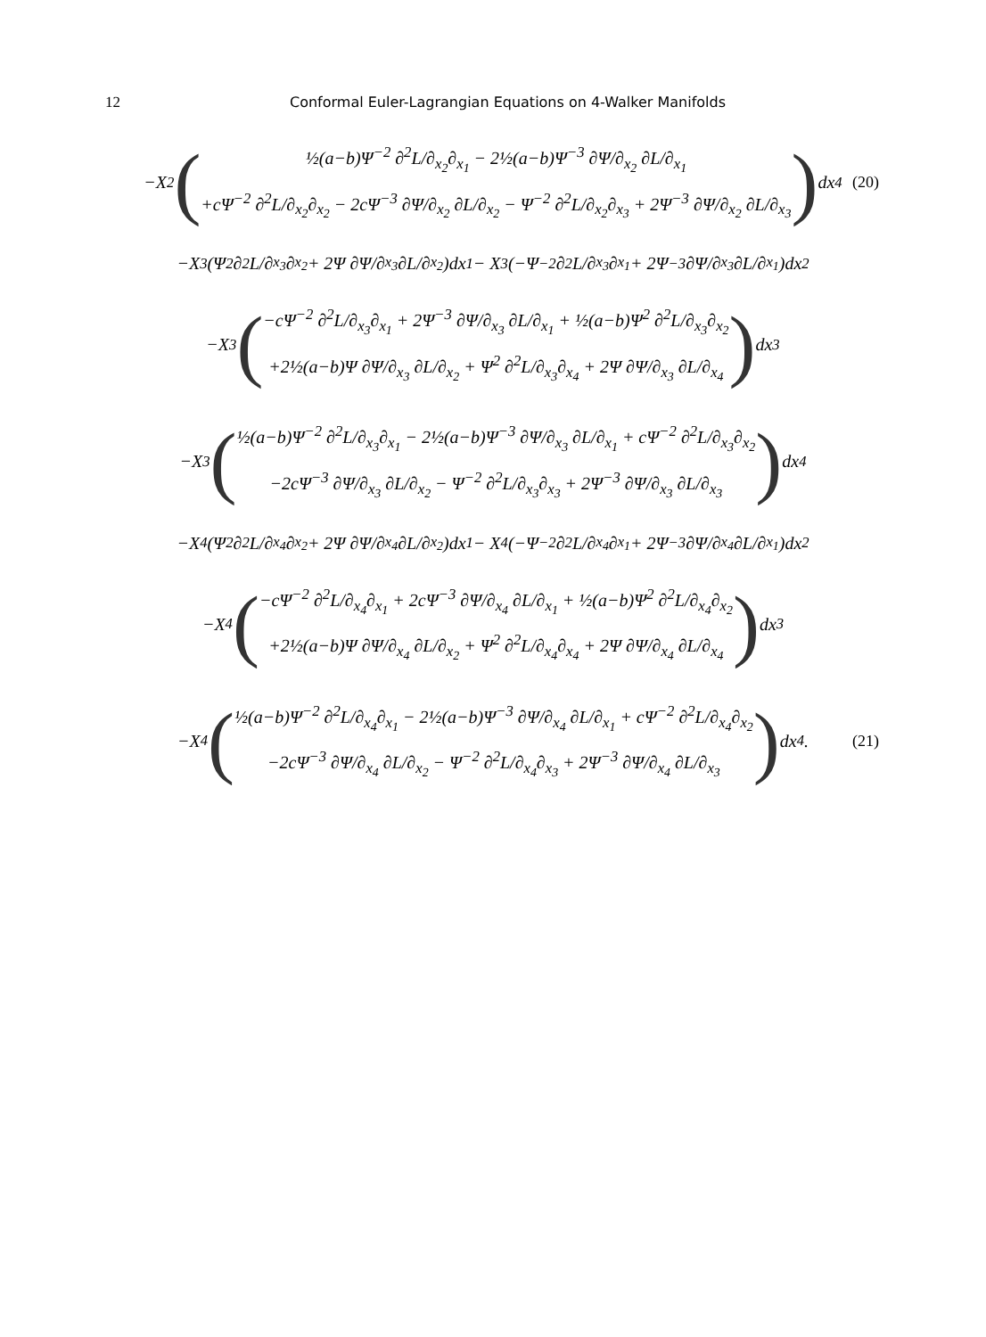12 Conformal Euler-Lagrangian Equations on 4-Walker Manifolds
−X<sup>2</sup>
(
½(a−b)Ψ<sup>−2</sup> ∂<sup>2</sup>L/∂<sub>x<sub>2</sub></sub>∂<sub>x<sub>1</sub></sub> − 2½(a−b)Ψ<sup>−3</sup> ∂Ψ/∂<sub>x<sub>2</sub></sub> ∂L/∂<sub>x<sub>1</sub></sub>
+cΨ<sup>−2</sup> ∂<sup>2</sup>L/∂<sub>x<sub>2</sub></sub>∂<sub>x<sub>2</sub></sub> − 2cΨ<sup>−3</sup> ∂Ψ/∂<sub>x<sub>2</sub></sub> ∂L/∂<sub>x<sub>2</sub></sub> − Ψ<sup>−2</sup> ∂<sup>2</sup>L/∂<sub>x<sub>2</sub></sub>∂<sub>x<sub>3</sub></sub> + 2Ψ<sup>−3</sup> ∂Ψ/∂<sub>x<sub>2</sub></sub> ∂L/∂<sub>x<sub>3</sub></sub>
)
dx<sub>4</sub> (20)
−X<sup>3</sup>(Ψ<sup>2</sup> ∂<sup>2</sup>L/∂<sub>x<sub>3</sub></sub>∂<sub>x<sub>2</sub></sub> + 2Ψ ∂Ψ/∂<sub>x<sub>3</sub></sub> ∂L/∂<sub>x<sub>2</sub></sub>)dx<sub>1</sub> − X<sup>3</sup>(−Ψ<sup>−2</sup> ∂<sup>2</sup>L/∂<sub>x<sub>3</sub></sub>∂<sub>x<sub>1</sub></sub> + 2Ψ<sup>−3</sup> ∂Ψ/∂<sub>x<sub>3</sub></sub> ∂L/∂<sub>x<sub>1</sub></sub>)dx<sub>2</sub>
−X<sup>3</sup>
(
−cΨ<sup>−2</sup> ∂<sup>2</sup>L/∂<sub>x<sub>3</sub></sub>∂<sub>x<sub>1</sub></sub> + 2Ψ<sup>−3</sup> ∂Ψ/∂<sub>x<sub>3</sub></sub> ∂L/∂<sub>x<sub>1</sub></sub> + ½(a−b)Ψ<sup>2</sup> ∂<sup>2</sup>L/∂<sub>x<sub>3</sub></sub>∂<sub>x<sub>2</sub></sub>
+2½(a−b)Ψ ∂Ψ/∂<sub>x<sub>3</sub></sub> ∂L/∂<sub>x<sub>2</sub></sub> + Ψ<sup>2</sup> ∂<sup>2</sup>L/∂<sub>x<sub>3</sub></sub>∂<sub>x<sub>4</sub></sub> + 2Ψ ∂Ψ/∂<sub>x<sub>3</sub></sub> ∂L/∂<sub>x<sub>4</sub></sub>
)
dx<sub>3</sub>
−X<sup>3</sup>
(
½(a−b)Ψ<sup>−2</sup> ∂<sup>2</sup>L/∂<sub>x<sub>3</sub></sub>∂<sub>x<sub>1</sub></sub> − 2½(a−b)Ψ<sup>−3</sup> ∂Ψ/∂<sub>x<sub>3</sub></sub> ∂L/∂<sub>x<sub>1</sub></sub> + cΨ<sup>−2</sup> ∂<sup>2</sup>L/∂<sub>x<sub>3</sub></sub>∂<sub>x<sub>2</sub></sub>
−2cΨ<sup>−3</sup> ∂Ψ/∂<sub>x<sub>3</sub></sub> ∂L/∂<sub>x<sub>2</sub></sub> − Ψ<sup>−2</sup> ∂<sup>2</sup>L/∂<sub>x<sub>3</sub></sub>∂<sub>x<sub>3</sub></sub> + 2Ψ<sup>−3</sup> ∂Ψ/∂<sub>x<sub>3</sub></sub> ∂L/∂<sub>x<sub>3</sub></sub>
)
dx<sub>4</sub>
−X<sup>4</sup>(Ψ<sup>2</sup> ∂<sup>2</sup>L/∂<sub>x<sub>4</sub></sub>∂<sub>x<sub>2</sub></sub> + 2Ψ ∂Ψ/∂<sub>x<sub>4</sub></sub> ∂L/∂<sub>x<sub>2</sub></sub>)dx<sub>1</sub> − X<sup>4</sup>(−Ψ<sup>−2</sup> ∂<sup>2</sup>L/∂<sub>x<sub>4</sub></sub>∂<sub>x<sub>1</sub></sub> + 2Ψ<sup>−3</sup> ∂Ψ/∂<sub>x<sub>4</sub></sub> ∂L/∂<sub>x<sub>1</sub></sub>)dx<sub>2</sub>
−X<sup>4</sup>
(
−cΨ<sup>−2</sup> ∂<sup>2</sup>L/∂<sub>x<sub>4</sub></sub>∂<sub>x<sub>1</sub></sub> + 2cΨ<sup>−3</sup> ∂Ψ/∂<sub>x<sub>4</sub></sub> ∂L/∂<sub>x<sub>1</sub></sub> + ½(a−b)Ψ<sup>2</sup> ∂<sup>2</sup>L/∂<sub>x<sub>4</sub></sub>∂<sub>x<sub>2</sub></sub>
+2½(a−b)Ψ ∂Ψ/∂<sub>x<sub>4</sub></sub> ∂L/∂<sub>x<sub>2</sub></sub> + Ψ<sup>2</sup> ∂<sup>2</sup>L/∂<sub>x<sub>4</sub></sub>∂<sub>x<sub>4</sub></sub> + 2Ψ ∂Ψ/∂<sub>x<sub>4</sub></sub> ∂L/∂<sub>x<sub>4</sub></sub>
)
dx<sub>3</sub>
−X<sup>4</sup>
(
½(a−b)Ψ<sup>−2</sup> ∂<sup>2</sup>L/∂<sub>x<sub>4</sub></sub>∂<sub>x<sub>1</sub></sub> − 2½(a−b)Ψ<sup>−3</sup> ∂Ψ/∂<sub>x<sub>4</sub></sub> ∂L/∂<sub>x<sub>1</sub></sub> + cΨ<sup>−2</sup> ∂<sup>2</sup>L/∂<sub>x<sub>4</sub></sub>∂<sub>x<sub>2</sub></sub>
−2cΨ<sup>−3</sup> ∂Ψ/∂<sub>x<sub>4</sub></sub> ∂L/∂<sub>x<sub>2</sub></sub> − Ψ<sup>−2</sup> ∂<sup>2</sup>L/∂<sub>x<sub>4</sub></sub>∂<sub>x<sub>3</sub></sub> + 2Ψ<sup>−3</sup> ∂Ψ/∂<sub>x<sub>4</sub></sub> ∂L/∂<sub>x<sub>3</sub></sub>
)
dx<sub>4</sub>. (21)